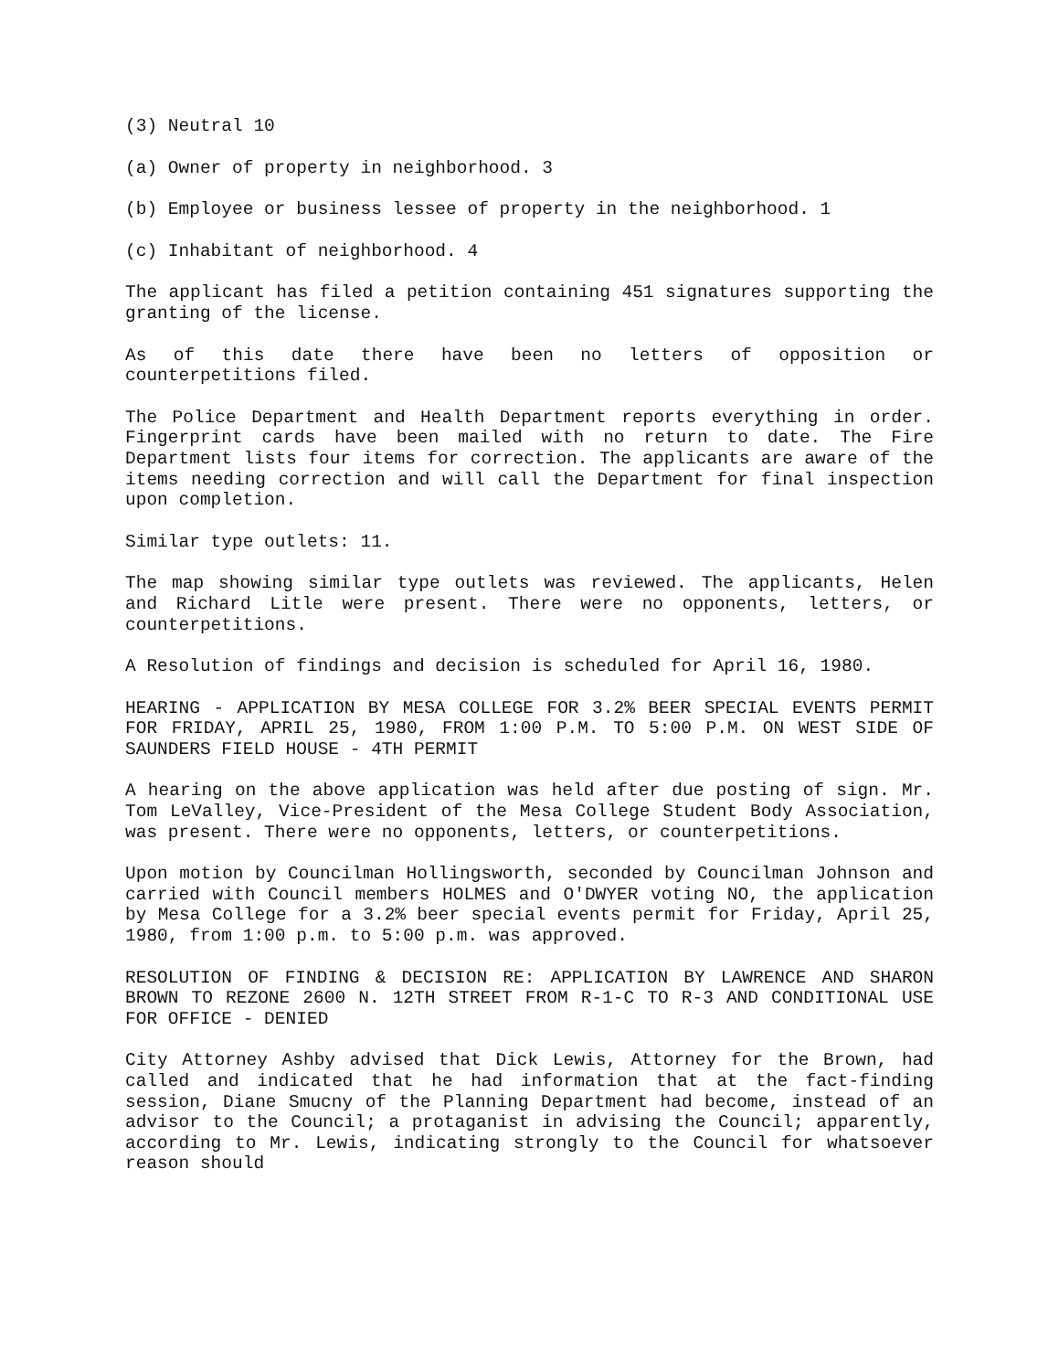(3) Neutral 10
(a) Owner of property in neighborhood. 3
(b) Employee or business lessee of property in the neighborhood. 1
(c) Inhabitant of neighborhood. 4
The applicant has filed a petition containing 451 signatures supporting the granting of the license.
As of this date there have been no letters of opposition or counterpetitions filed.
The Police Department and Health Department reports everything in order. Fingerprint cards have been mailed with no return to date. The Fire Department lists four items for correction. The applicants are aware of the items needing correction and will call the Department for final inspection upon completion.
Similar type outlets: 11.
The map showing similar type outlets was reviewed. The applicants, Helen and Richard Litle were present. There were no opponents, letters, or counterpetitions.
A Resolution of findings and decision is scheduled for April 16, 1980.
HEARING - APPLICATION BY MESA COLLEGE FOR 3.2% BEER SPECIAL EVENTS PERMIT FOR FRIDAY, APRIL 25, 1980, FROM 1:00 P.M. TO 5:00 P.M. ON WEST SIDE OF SAUNDERS FIELD HOUSE - 4TH PERMIT
A hearing on the above application was held after due posting of sign. Mr. Tom LeValley, Vice-President of the Mesa College Student Body Association, was present. There were no opponents, letters, or counterpetitions.
Upon motion by Councilman Hollingsworth, seconded by Councilman Johnson and carried with Council members HOLMES and O'DWYER voting NO, the application by Mesa College for a 3.2% beer special events permit for Friday, April 25, 1980, from 1:00 p.m. to 5:00 p.m. was approved.
RESOLUTION OF FINDING & DECISION RE: APPLICATION BY LAWRENCE AND SHARON BROWN TO REZONE 2600 N. 12TH STREET FROM R-1-C TO R-3 AND CONDITIONAL USE FOR OFFICE - DENIED
City Attorney Ashby advised that Dick Lewis, Attorney for the Brown, had called and indicated that he had information that at the fact-finding session, Diane Smucny of the Planning Department had become, instead of an advisor to the Council; a protaganist in advising the Council; apparently, according to Mr. Lewis, indicating strongly to the Council for whatsoever reason should